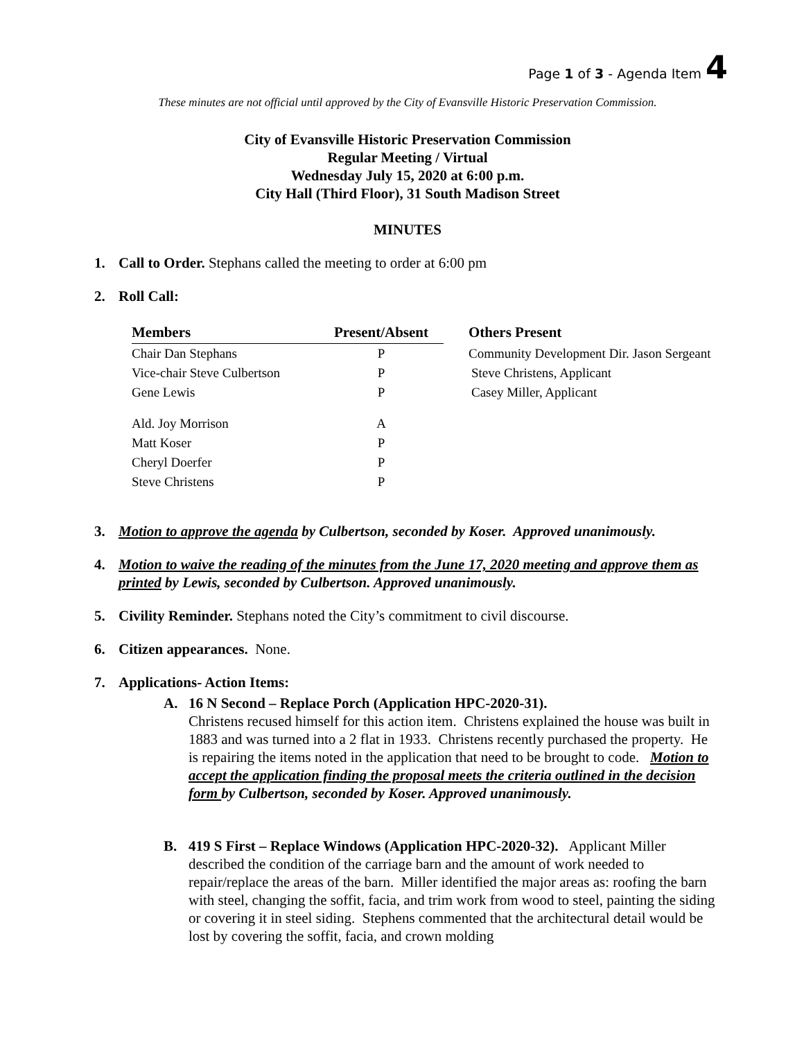Page 1 of 3 - Agenda Item 4
These minutes are not official until approved by the City of Evansville Historic Preservation Commission.
City of Evansville Historic Preservation Commission
Regular Meeting / Virtual
Wednesday July 15, 2020 at 6:00 p.m.
City Hall (Third Floor), 31 South Madison Street
MINUTES
1. Call to Order. Stephans called the meeting to order at 6:00 pm
2. Roll Call:
| Members | Present/Absent | Others Present |
| --- | --- | --- |
| Chair Dan Stephans | P | Community Development Dir. Jason Sergeant |
| Vice-chair Steve Culbertson | P | Steve Christens, Applicant |
| Gene Lewis | P | Casey Miller, Applicant |
| Ald. Joy Morrison | A | |
| Matt Koser | P | |
| Cheryl Doerfer | P | |
| Steve Christens | P | |
3. Motion to approve the agenda by Culbertson, seconded by Koser. Approved unanimously.
4. Motion to waive the reading of the minutes from the June 17, 2020 meeting and approve them as printed by Lewis, seconded by Culbertson. Approved unanimously.
5. Civility Reminder. Stephans noted the City’s commitment to civil discourse.
6. Citizen appearances. None.
7. Applications- Action Items:
A. 16 N Second – Replace Porch (Application HPC-2020-31).
Christens recused himself for this action item. Christens explained the house was built in 1883 and was turned into a 2 flat in 1933. Christens recently purchased the property. He is repairing the items noted in the application that need to be brought to code. Motion to accept the application finding the proposal meets the criteria outlined in the decision form by Culbertson, seconded by Koser. Approved unanimously.
B. 419 S First – Replace Windows (Application HPC-2020-32). Applicant Miller described the condition of the carriage barn and the amount of work needed to repair/replace the areas of the barn. Miller identified the major areas as: roofing the barn with steel, changing the soffit, facia, and trim work from wood to steel, painting the siding or covering it in steel siding. Stephens commented that the architectural detail would be lost by covering the soffit, facia, and crown molding